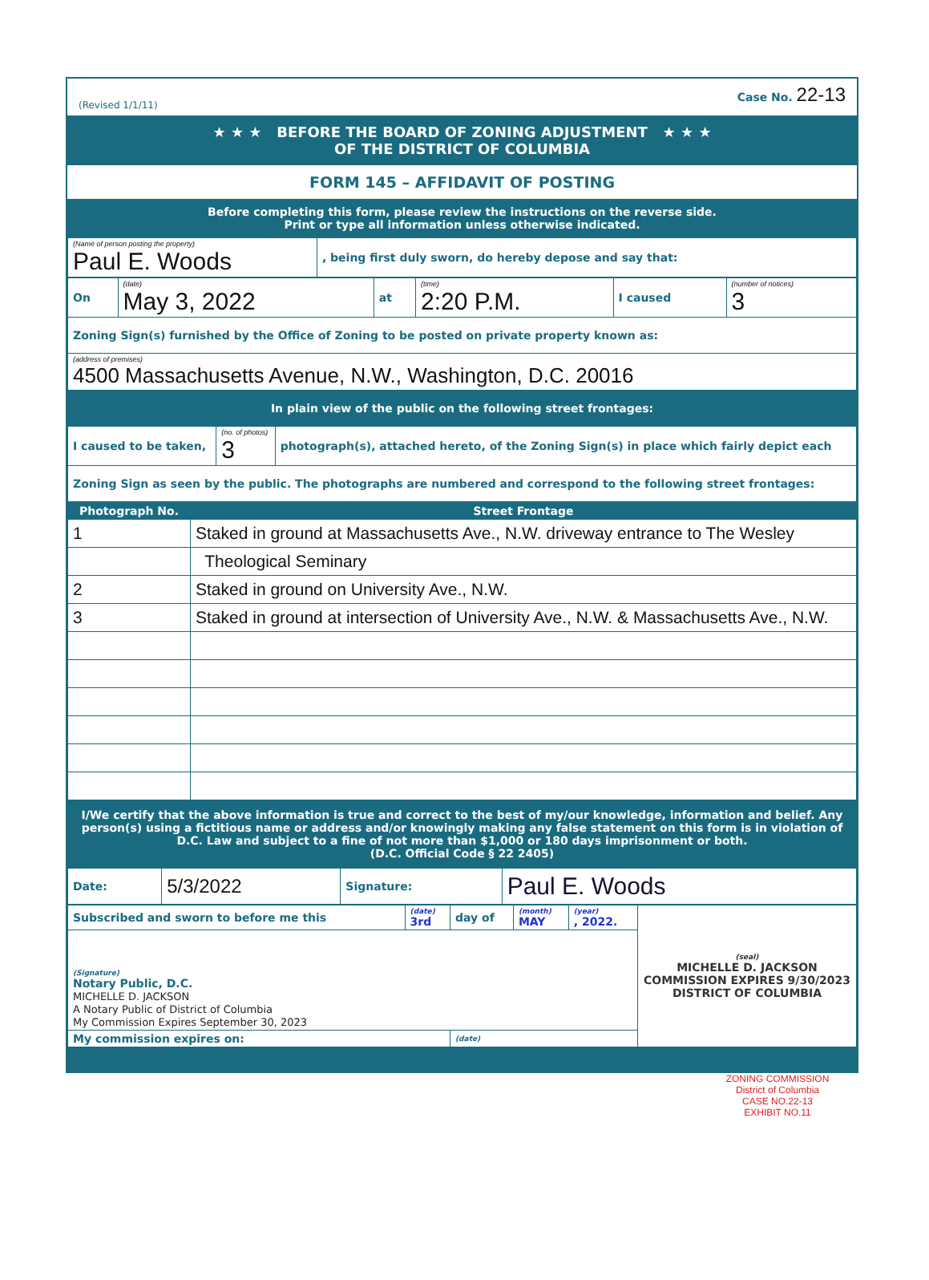(Revised 1/1/11) Case No. 22-13
★ ★ ★ BEFORE THE BOARD OF ZONING ADJUSTMENT ★ ★ ★
OF THE DISTRICT OF COLUMBIA
FORM 145 – AFFIDAVIT OF POSTING
Before completing this form, please review the instructions on the reverse side.
Print or type all information unless otherwise indicated.
| (Name of person posting the property) Paul E. Woods | , being first duly sworn, do hereby depose and say that: |
| On | (date) May 3, 2022 | at | (time) 2:20 P.M. | I caused | (number of notices) 3 |
| Zoning Sign(s) furnished by the Office of Zoning to be posted on private property known as: | | | | | |
| (address of premises) 4500 Massachusetts Avenue, N.W., Washington, D.C. 20016 | | | | | |
In plain view of the public on the following street frontages:
| I caused to be taken, | (no. of photos) 3 | photograph(s), attached hereto, of the Zoning Sign(s) in place which fairly depict each |
| Zoning Sign as seen by the public. The photographs are numbered and correspond to the following street frontages: | | |
| Photograph No. | Street Frontage |
| --- | --- |
| 1 | Staked in ground at Massachusetts Ave., N.W. driveway entrance to The Wesley |
| | Theological Seminary |
| 2 | Staked in ground on University Ave., N.W. |
| 3 | Staked in ground at intersection of University Ave., N.W. & Massachusetts Ave., N.W. |
I/We certify that the above information is true and correct to the best of my/our knowledge, information and belief. Any person(s) using a fictitious name or address and/or knowingly making any false statement on this form is in violation of D.C. Law and subject to a fine of not more than $1,000 or 180 days imprisonment or both.
(D.C. Official Code § 22 2405)
| Date: | 5/3/2022 | Signature: | Paul E. Woods |
| Subscribed and sworn to before me this | (date) 3rd | day of | (month) MAY | (year) , 2022. | (seal) MICHELLE D. JACKSON COMMISSION EXPIRES 9/30/2023 DISTRICT OF COLUMBIA |
| (Signature) Notary Public, D.C. MICHELLE D. JACKSON A Notary Public of District of Columbia My Commission Expires September 30, 2023 | | | | | |
| My commission expires on: | | (date) | | | |
ZONING COMMISSION
District of Columbia
CASE NO.22-13
EXHIBIT NO.11